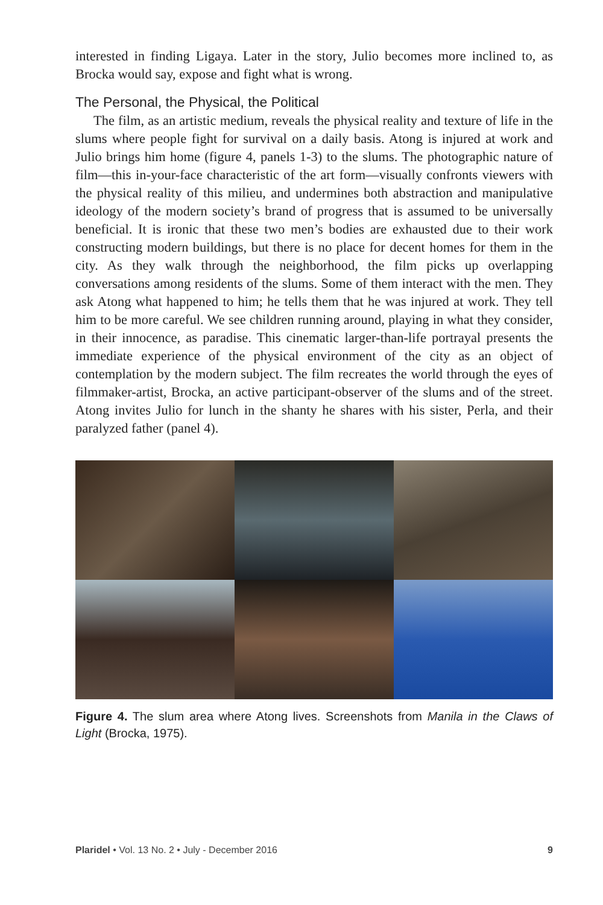interested in finding Ligaya. Later in the story, Julio becomes more inclined to, as Brocka would say, expose and fight what is wrong.
The Personal, the Physical, the Political
The film, as an artistic medium, reveals the physical reality and texture of life in the slums where people fight for survival on a daily basis. Atong is injured at work and Julio brings him home (figure 4, panels 1-3) to the slums. The photographic nature of film—this in-your-face characteristic of the art form—visually confronts viewers with the physical reality of this milieu, and undermines both abstraction and manipulative ideology of the modern society’s brand of progress that is assumed to be universally beneficial. It is ironic that these two men’s bodies are exhausted due to their work constructing modern buildings, but there is no place for decent homes for them in the city. As they walk through the neighborhood, the film picks up overlapping conversations among residents of the slums. Some of them interact with the men. They ask Atong what happened to him; he tells them that he was injured at work. They tell him to be more careful. We see children running around, playing in what they consider, in their innocence, as paradise. This cinematic larger-than-life portrayal presents the immediate experience of the physical environment of the city as an object of contemplation by the modern subject. The film recreates the world through the eyes of filmmaker-artist, Brocka, an active participant-observer of the slums and of the street. Atong invites Julio for lunch in the shanty he shares with his sister, Perla, and their paralyzed father (panel 4).
Figure 4. The slum area where Atong lives. Screenshots from Manila in the Claws of Light (Brocka, 1975).
Plaridel • Vol. 13 No. 2 • July - December 2016 9